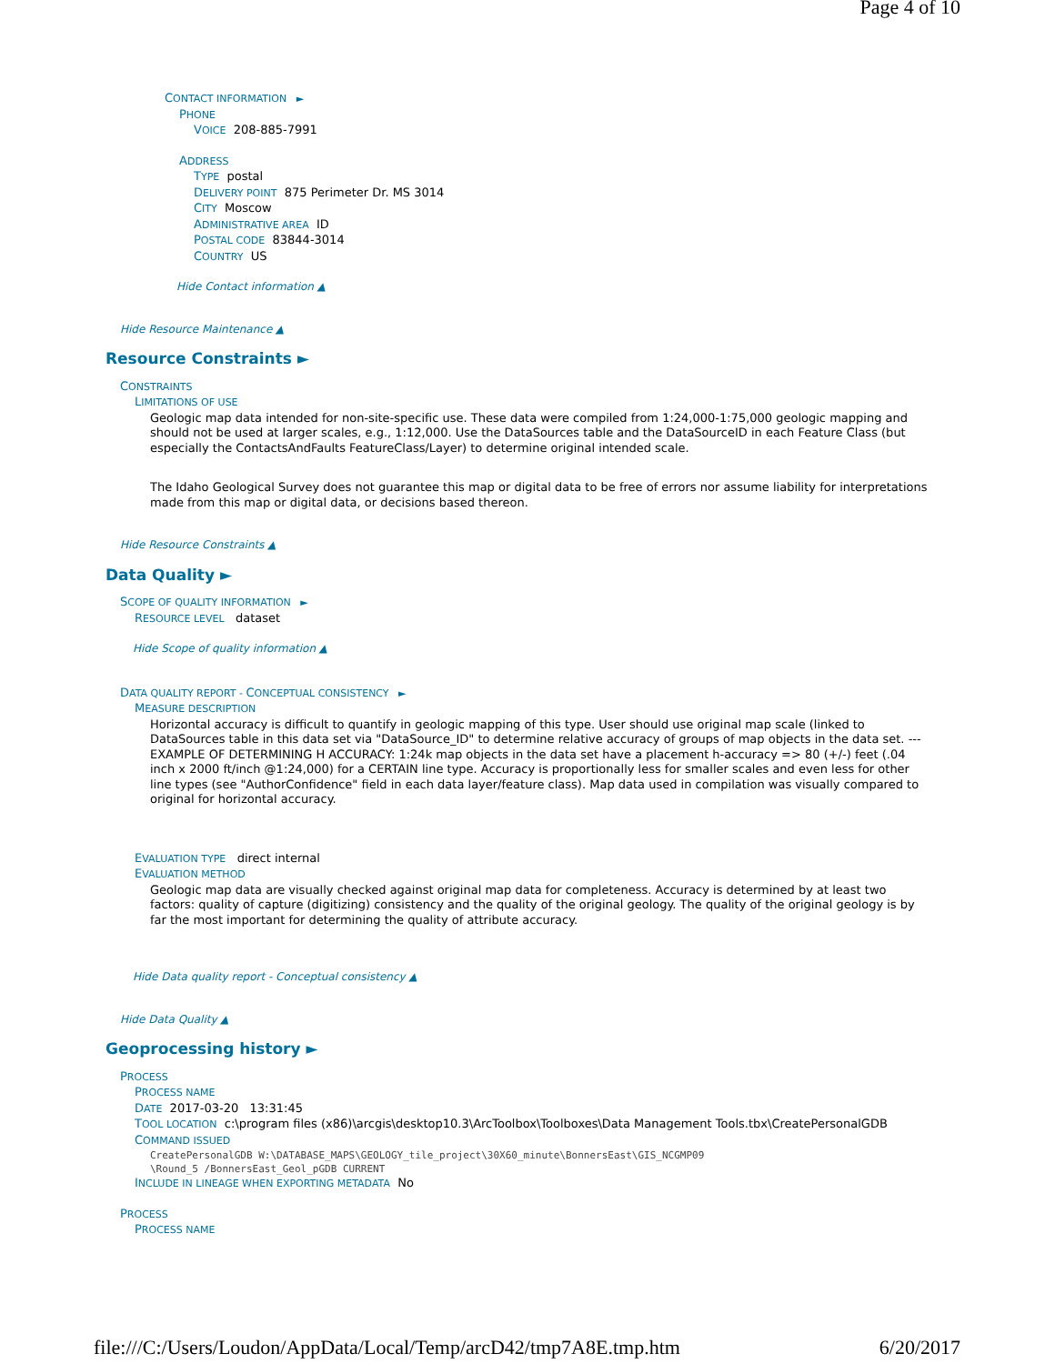Page 4 of 10
CONTACT INFORMATION ►
PHONE
VOICE 208-885-7991
ADDRESS
TYPE postal
DELIVERY POINT 875 Perimeter Dr. MS 3014
CITY Moscow
ADMINISTRATIVE AREA ID
POSTAL CODE 83844-3014
COUNTRY US
Hide Contact information ▲
Hide Resource Maintenance ▲
Resource Constraints ►
CONSTRAINTS
LIMITATIONS OF USE
Geologic map data intended for non-site-specific use. These data were compiled from 1:24,000-1:75,000 geologic mapping and should not be used at larger scales, e.g., 1:12,000. Use the DataSources table and the DataSourceID in each Feature Class (but especially the ContactsAndFaults FeatureClass/Layer) to determine original intended scale.
The Idaho Geological Survey does not guarantee this map or digital data to be free of errors nor assume liability for interpretations made from this map or digital data, or decisions based thereon.
Hide Resource Constraints ▲
Data Quality ►
SCOPE OF QUALITY INFORMATION ►
RESOURCE LEVEL dataset
Hide Scope of quality information ▲
DATA QUALITY REPORT - CONCEPTUAL CONSISTENCY ►
MEASURE DESCRIPTION
Horizontal accuracy is difficult to quantify in geologic mapping of this type. User should use original map scale (linked to DataSources table in this data set via "DataSource_ID" to determine relative accuracy of groups of map objects in the data set. ---EXAMPLE OF DETERMINING H ACCURACY: 1:24k map objects in the data set have a placement h-accuracy => 80 (+/-) feet (.04 inch x 2000 ft/inch @1:24,000) for a CERTAIN line type. Accuracy is proportionally less for smaller scales and even less for other line types (see "AuthorConfidence" field in each data layer/feature class). Map data used in compilation was visually compared to original for horizontal accuracy.
EVALUATION TYPE direct internal
EVALUATION METHOD
Geologic map data are visually checked against original map data for completeness. Accuracy is determined by at least two factors: quality of capture (digitizing) consistency and the quality of the original geology. The quality of the original geology is by far the most important for determining the quality of attribute accuracy.
Hide Data quality report - Conceptual consistency ▲
Hide Data Quality ▲
Geoprocessing history ►
PROCESS
PROCESS NAME
DATE 2017-03-20 13:31:45
TOOL LOCATION c:\program files (x86)\arcgis\desktop10.3\ArcToolbox\Toolboxes\Data Management Tools.tbx\CreatePersonalGDB
COMMAND ISSUED
CreatePersonalGDB W:\DATABASE_MAPS\GEOLOGY_tile_project\30X60_minute\BonnersEast\GIS_NCGMP09
\Round_5 /BonnersEast_Geol_pGDB CURRENT
INCLUDE IN LINEAGE WHEN EXPORTING METADATA No
PROCESS
PROCESS NAME
file:///C:/Users/Loudon/AppData/Local/Temp/arcD42/tmp7A8E.tmp.htm 6/20/2017